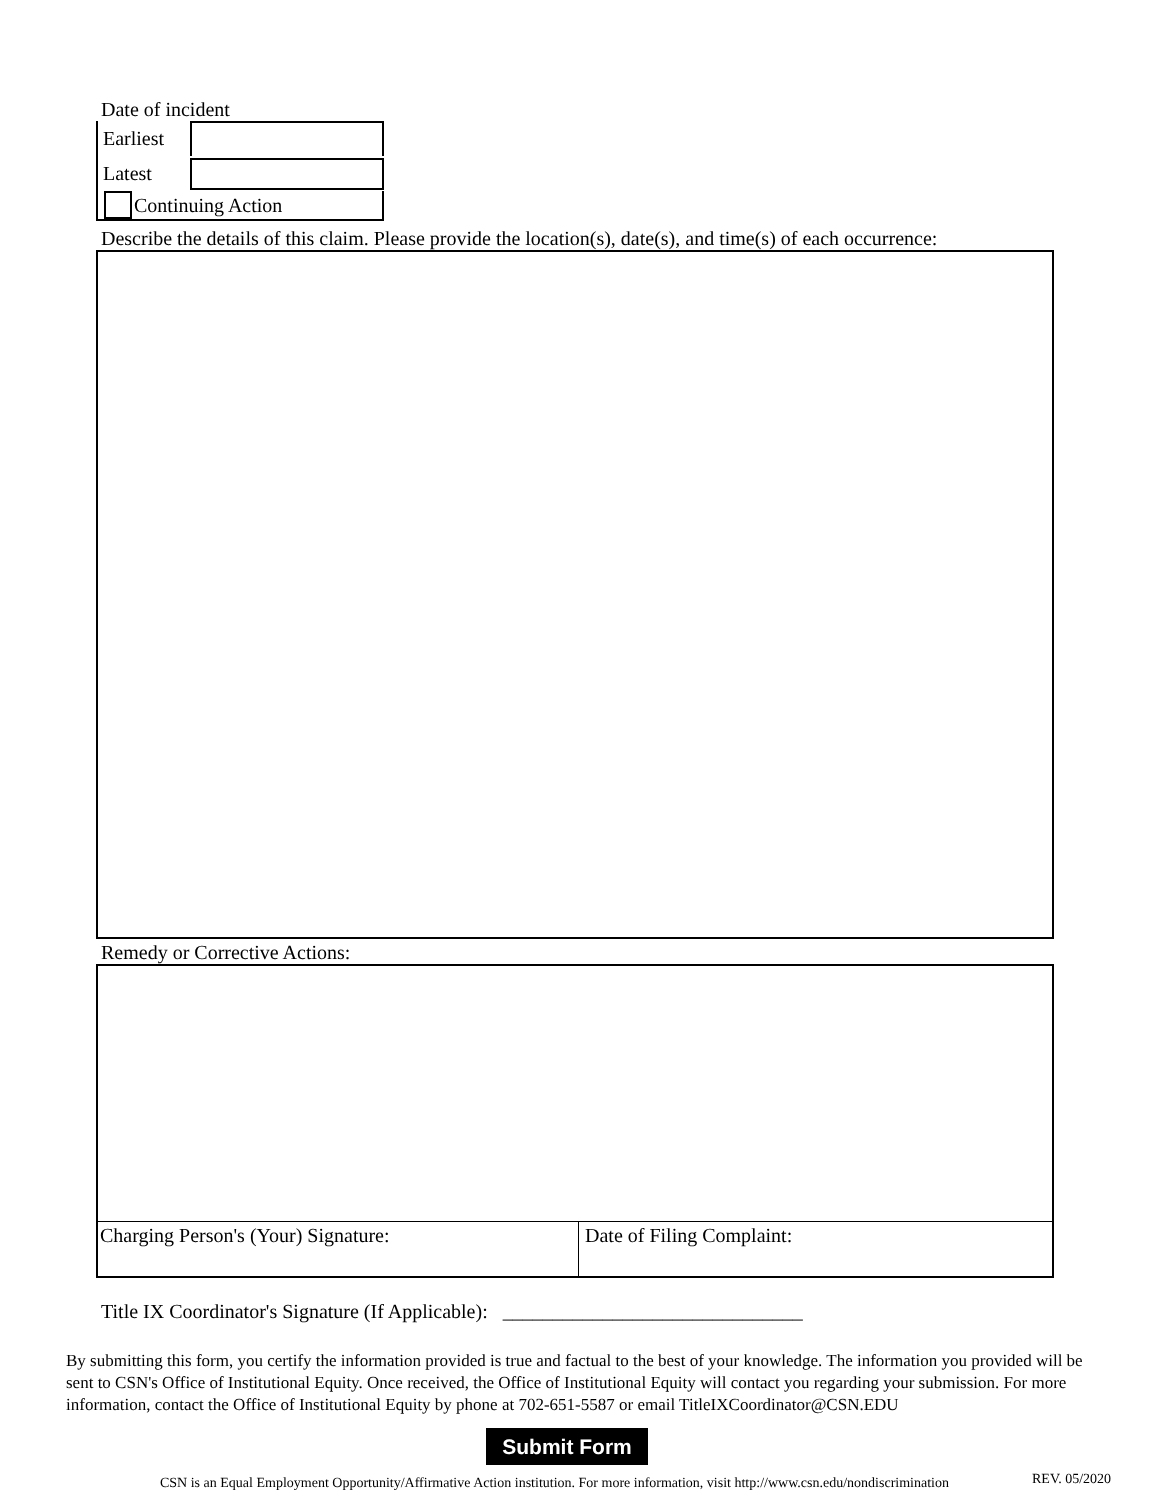Date of incident
Earliest
Latest
Continuing Action
Describe the details of this claim. Please provide the location(s), date(s), and time(s) of each occurrence:
Remedy or Corrective Actions:
Charging Person's (Your) Signature: Date of Filing Complaint:
Title IX Coordinator's Signature (If Applicable): ______________________________
By submitting this form, you certify the information provided is true and factual to the best of your knowledge. The information you provided will be sent to CSN's Office of Institutional Equity. Once received, the Office of Institutional Equity will contact you regarding your submission. For more information, contact the Office of Institutional Equity by phone at 702-651-5587 or email TitleIXCoordinator@CSN.EDU
Submit Form
CSN is an Equal Employment Opportunity/Affirmative Action institution. For more information, visit http://www.csn.edu/nondiscrimination
REV. 05/2020